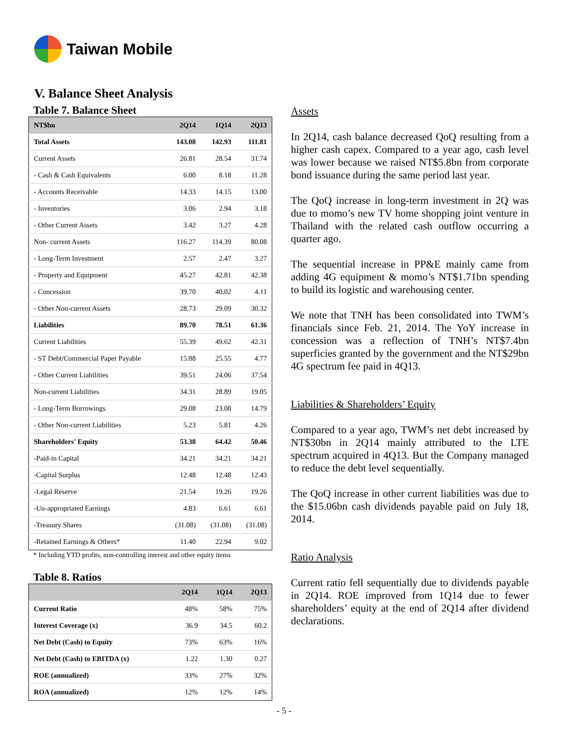Taiwan Mobile
V. Balance Sheet Analysis
Table 7. Balance Sheet
| NT$bn | 2Q14 | 1Q14 | 2Q13 |
| --- | --- | --- | --- |
| Total Assets | 143.08 | 142.93 | 111.81 |
| Current Assets | 26.81 | 28.54 | 31.74 |
| - Cash & Cash Equivalents | 6.00 | 8.18 | 11.28 |
| - Accounts Receivable | 14.33 | 14.15 | 13.00 |
| - Inventories | 3.06 | 2.94 | 3.18 |
| - Other Current Assets | 3.42 | 3.27 | 4.28 |
| Non- current Assets | 116.27 | 114.39 | 80.08 |
| - Long-Term Investment | 2.57 | 2.47 | 3.27 |
| - Property and Equipment | 45.27 | 42.81 | 42.38 |
| - Concession | 39.70 | 40.02 | 4.11 |
| - Other Non-current Assets | 28.73 | 29.09 | 30.32 |
| Liabilities | 89.70 | 78.51 | 61.36 |
| Current Liabilities | 55.39 | 49.62 | 42.31 |
| - ST Debt/Commercial Paper Payable | 15.88 | 25.55 | 4.77 |
| - Other Current Liabilities | 39.51 | 24.06 | 37.54 |
| Non-current Liabilities | 34.31 | 28.89 | 19.05 |
| - Long-Term Borrowings | 29.08 | 23.08 | 14.79 |
| - Other Non-current Liabilities | 5.23 | 5.81 | 4.26 |
| Shareholders' Equity | 53.38 | 64.42 | 50.46 |
| -Paid-in Capital | 34.21 | 34.21 | 34.21 |
| -Capital Surplus | 12.48 | 12.48 | 12.43 |
| -Legal Reserve | 21.54 | 19.26 | 19.26 |
| -Un-appropriated Earnings | 4.83 | 6.61 | 6.61 |
| -Treasury Shares | (31.08) | (31.08) | (31.08) |
| -Retained Earnings & Others* | 11.40 | 22.94 | 9.02 |
* Including YTD profits, non-controlling interest and other equity items
Table 8. Ratios
| | 2Q14 | 1Q14 | 2Q13 |
| --- | --- | --- | --- |
| Current Ratio | 48% | 58% | 75% |
| Interest Coverage (x) | 36.9 | 34.5 | 60.2 |
| Net Debt (Cash) to Equity | 73% | 63% | 16% |
| Net Debt (Cash) to EBITDA (x) | 1.22 | 1.30 | 0.27 |
| ROE (annualized) | 33% | 27% | 32% |
| ROA (annualized) | 12% | 12% | 14% |
Assets
In 2Q14, cash balance decreased QoQ resulting from a higher cash capex. Compared to a year ago, cash level was lower because we raised NT$5.8bn from corporate bond issuance during the same period last year.
The QoQ increase in long-term investment in 2Q was due to momo’s new TV home shopping joint venture in Thailand with the related cash outflow occurring a quarter ago.
The sequential increase in PP&E mainly came from adding 4G equipment & momo’s NT$1.71bn spending to build its logistic and warehousing center.
We note that TNH has been consolidated into TWM’s financials since Feb. 21, 2014. The YoY increase in concession was a reflection of TNH’s NT$7.4bn superficies granted by the government and the NT$29bn 4G spectrum fee paid in 4Q13.
Liabilities & Shareholders’ Equity
Compared to a year ago, TWM’s net debt increased by NT$30bn in 2Q14 mainly attributed to the LTE spectrum acquired in 4Q13. But the Company managed to reduce the debt level sequentially.
The QoQ increase in other current liabilities was due to the $15.06bn cash dividends payable paid on July 18, 2014.
Ratio Analysis
Current ratio fell sequentially due to dividends payable in 2Q14. ROE improved from 1Q14 due to fewer shareholders’ equity at the end of 2Q14 after dividend declarations.
- 5 -